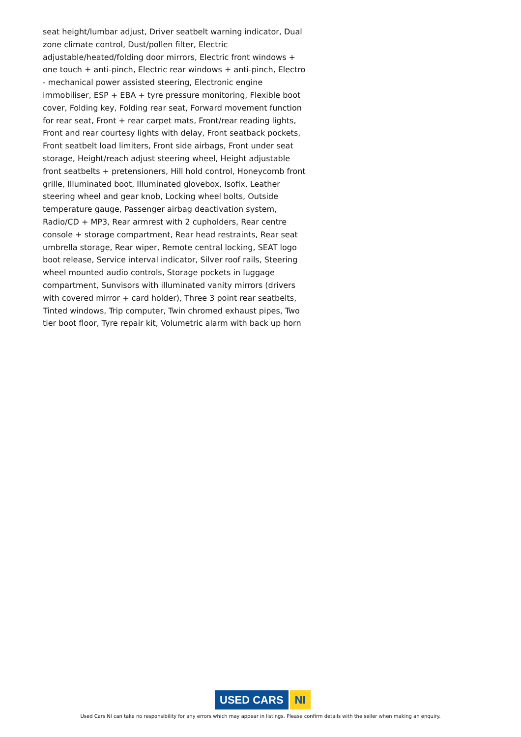seat height/lumbar adjust, Driver seatbelt warning indicator, Dual zone climate control, Dust/pollen filter, Electric adjustable/heated/folding door mirrors, Electric front windows + one touch + anti-pinch, Electric rear windows + anti-pinch, Electro - mechanical power assisted steering, Electronic engine immobiliser, ESP + EBA + tyre pressure monitoring, Flexible boot cover, Folding key, Folding rear seat, Forward movement function for rear seat, Front + rear carpet mats, Front/rear reading lights, Front and rear courtesy lights with delay, Front seatback pockets, Front seatbelt load limiters, Front side airbags, Front under seat storage, Height/reach adjust steering wheel, Height adjustable front seatbelts + pretensioners, Hill hold control, Honeycomb front grille, Illuminated boot, Illuminated glovebox, Isofix, Leather steering wheel and gear knob, Locking wheel bolts, Outside temperature gauge, Passenger airbag deactivation system, Radio/CD + MP3, Rear armrest with 2 cupholders, Rear centre console + storage compartment, Rear head restraints, Rear seat umbrella storage, Rear wiper, Remote central locking, SEAT logo boot release, Service interval indicator, Silver roof rails, Steering wheel mounted audio controls, Storage pockets in luggage compartment, Sunvisors with illuminated vanity mirrors (drivers with covered mirror + card holder), Three 3 point rear seatbelts, Tinted windows, Trip computer, Twin chromed exhaust pipes, Two tier boot floor, Tyre repair kit, Volumetric alarm with back up horn
USED CARS NI
Used Cars NI can take no responsibility for any errors which may appear in listings. Please confirm details with the seller when making an enquiry.